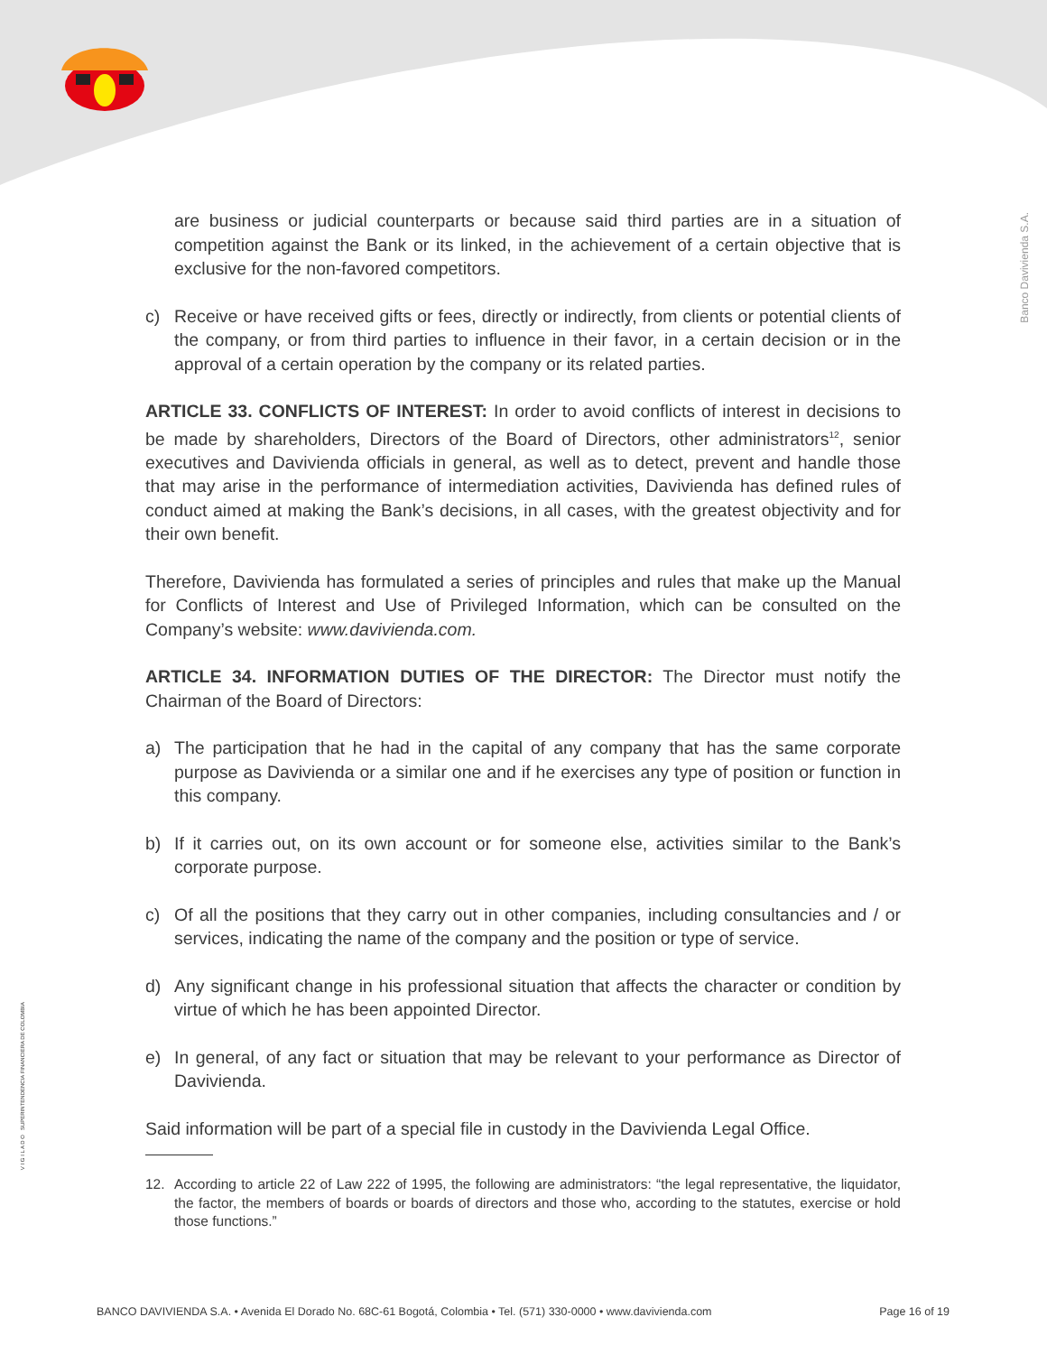Banco Davivienda S.A.
V I G I L A D O SUPERINTENDENCIA FINANCIERA DE COLOMBIA
are business or judicial counterparts or because said third parties are in a situation of competition against the Bank or its linked, in the achievement of a certain objective that is exclusive for the non-favored competitors.
c) Receive or have received gifts or fees, directly or indirectly, from clients or potential clients of the company, or from third parties to influence in their favor, in a certain decision or in the approval of a certain operation by the company or its related parties.
ARTICLE 33. CONFLICTS OF INTEREST: In order to avoid conflicts of interest in decisions to be made by shareholders, Directors of the Board of Directors, other administrators<sup>12</sup>, senior executives and Davivienda officials in general, as well as to detect, prevent and handle those that may arise in the performance of intermediation activities, Davivienda has defined rules of conduct aimed at making the Bank’s decisions, in all cases, with the greatest objectivity and for their own benefit.
Therefore, Davivienda has formulated a series of principles and rules that make up the Manual for Conflicts of Interest and Use of Privileged Information, which can be consulted on the Company’s website: www.davivienda.com.
ARTICLE 34. INFORMATION DUTIES OF THE DIRECTOR: The Director must notify the Chairman of the Board of Directors:
a) The participation that he had in the capital of any company that has the same corporate purpose as Davivienda or a similar one and if he exercises any type of position or function in this company.
b) If it carries out, on its own account or for someone else, activities similar to the Bank’s corporate purpose.
c) Of all the positions that they carry out in other companies, including consultancies and / or services, indicating the name of the company and the position or type of service.
d) Any significant change in his professional situation that affects the character or condition by virtue of which he has been appointed Director.
e) In general, of any fact or situation that may be relevant to your performance as Director of Davivienda.
Said information will be part of a special file in custody in the Davivienda Legal Office.
12. According to article 22 of Law 222 of 1995, the following are administrators: “the legal representative, the liquidator, the factor, the members of boards or boards of directors and those who, according to the statutes, exercise or hold those functions.”
BANCO DAVIVIENDA S.A. • Avenida El Dorado No. 68C-61 Bogotá, Colombia • Tel. (571) 330-0000 • www.davivienda.com Page 16 of 19